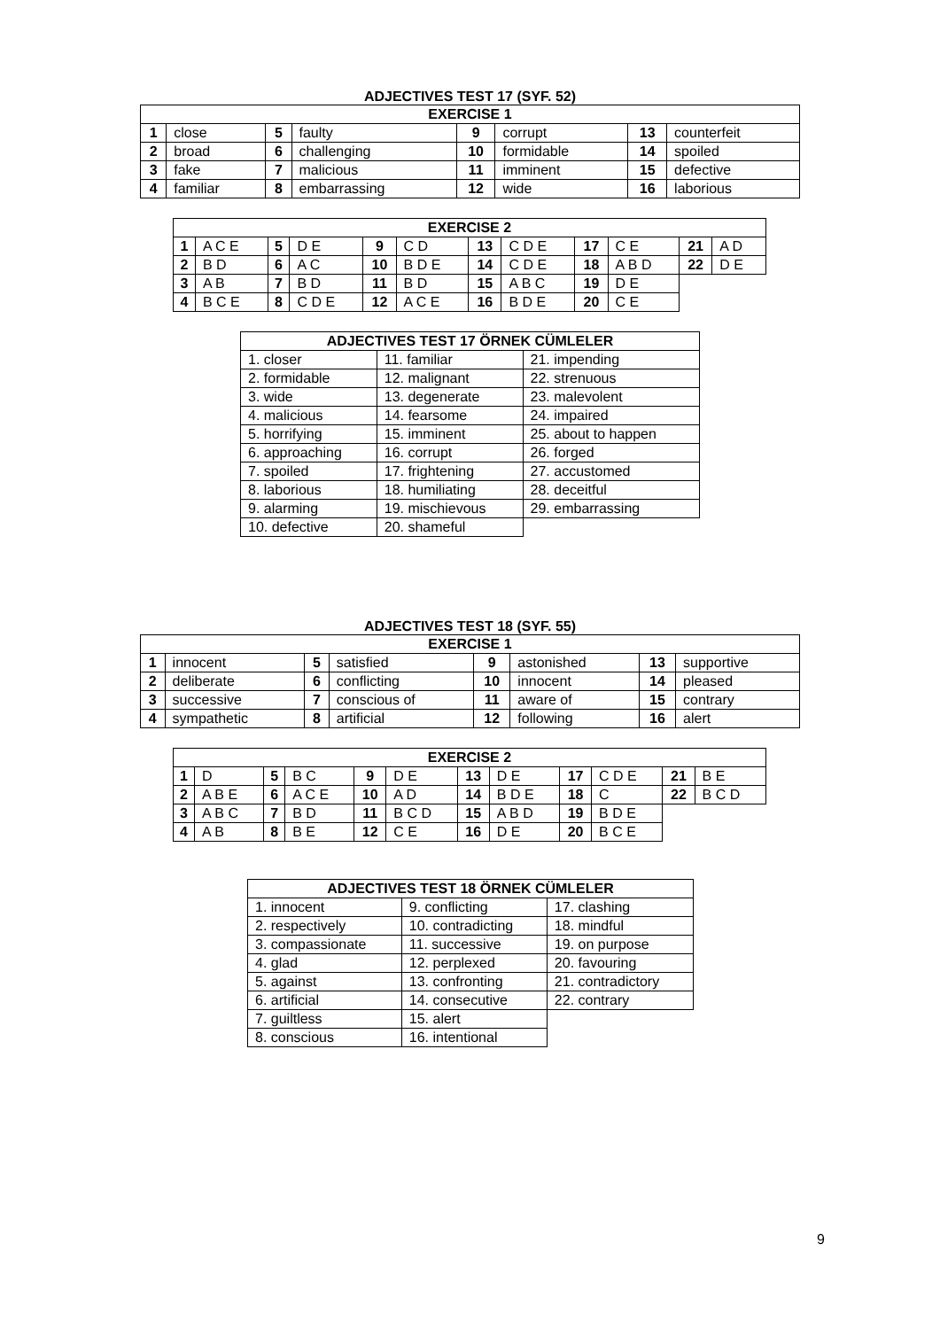ADJECTIVES TEST 17 (SYF. 52)
| EXERCISE 1 | | | | | | | |
| --- | --- | --- | --- | --- | --- | --- | --- |
| 1 | close | 5 | faulty | 9 | corrupt | 13 | counterfeit |
| 2 | broad | 6 | challenging | 10 | formidable | 14 | spoiled |
| 3 | fake | 7 | malicious | 11 | imminent | 15 | defective |
| 4 | familiar | 8 | embarrassing | 12 | wide | 16 | laborious |
| EXERCISE 2 | | | | | | | | | | | |
| --- | --- | --- | --- | --- | --- | --- | --- | --- | --- | --- | --- |
| 1 | A C E | 5 | D E | 9 | C D | 13 | C D E | 17 | C E | 21 | A D |
| 2 | B D | 6 | A C | 10 | B D E | 14 | C D E | 18 | A B D | 22 | D E |
| 3 | A B | 7 | B D | 11 | B D | 15 | A B C | 19 | D E | | |
| 4 | B C E | 8 | C D E | 12 | A C E | 16 | B D E | 20 | C E | | |
| ADJECTIVES TEST 17 ÖRNEK CÜMLELER | | |
| --- | --- | --- |
| 1. closer | 11. familiar | 21. impending |
| 2. formidable | 12. malignant | 22. strenuous |
| 3. wide | 13. degenerate | 23. malevolent |
| 4. malicious | 14. fearsome | 24. impaired |
| 5. horrifying | 15. imminent | 25. about to happen |
| 6. approaching | 16. corrupt | 26. forged |
| 7. spoiled | 17. frightening | 27. accustomed |
| 8. laborious | 18. humiliating | 28. deceitful |
| 9. alarming | 19. mischievous | 29. embarrassing |
| 10. defective | 20. shameful | |
ADJECTIVES TEST 18 (SYF. 55)
| EXERCISE 1 | | | | | | | |
| --- | --- | --- | --- | --- | --- | --- | --- |
| 1 | innocent | 5 | satisfied | 9 | astonished | 13 | supportive |
| 2 | deliberate | 6 | conflicting | 10 | innocent | 14 | pleased |
| 3 | successive | 7 | conscious of | 11 | aware of | 15 | contrary |
| 4 | sympathetic | 8 | artificial | 12 | following | 16 | alert |
| EXERCISE 2 | | | | | | | | | | | |
| --- | --- | --- | --- | --- | --- | --- | --- | --- | --- | --- | --- |
| 1 | D | 5 | B C | 9 | D E | 13 | D E | 17 | C D E | 21 | B E |
| 2 | A B E | 6 | A C E | 10 | A D | 14 | B D E | 18 | C | 22 | B C D |
| 3 | A B C | 7 | B D | 11 | B C D | 15 | A B D | 19 | B D E | | |
| 4 | A B | 8 | B E | 12 | C E | 16 | D E | 20 | B C E | | |
| ADJECTIVES TEST 18 ÖRNEK CÜMLELER | | |
| --- | --- | --- |
| 1. innocent | 9. conflicting | 17. clashing |
| 2. respectively | 10. contradicting | 18. mindful |
| 3. compassionate | 11. successive | 19. on purpose |
| 4. glad | 12. perplexed | 20. favouring |
| 5. against | 13. confronting | 21. contradictory |
| 6. artificial | 14. consecutive | 22. contrary |
| 7. guiltless | 15. alert | |
| 8. conscious | 16. intentional | |
9